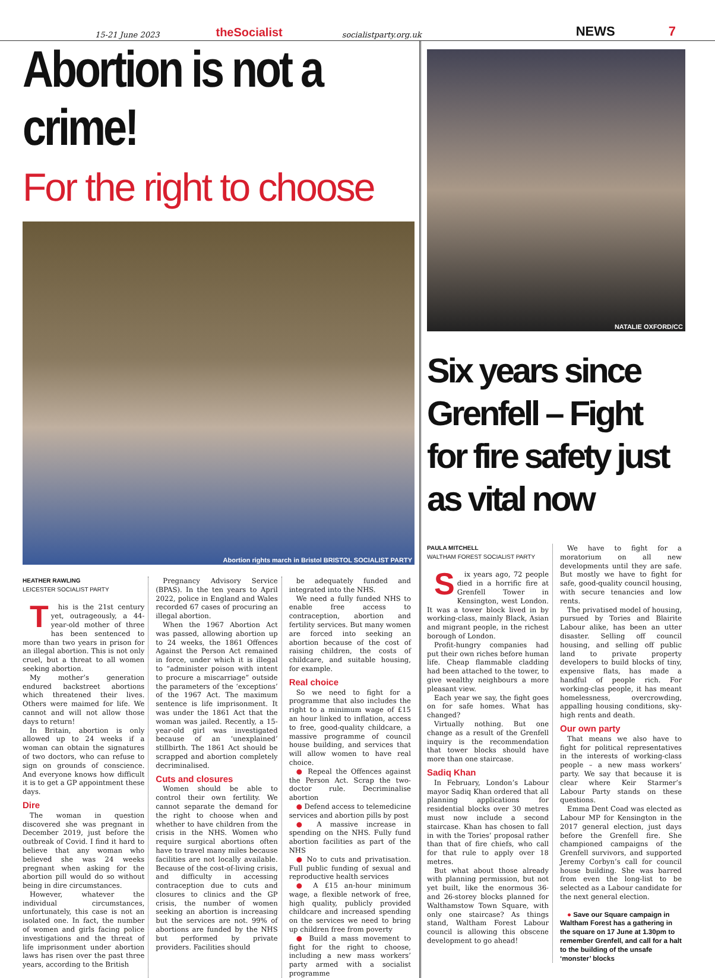15-21 June 2023 theSocialist socialistparty.org.uk NEWS 7
Abortion is not a crime!
For the right to choose
Abortion rights march in Bristol BRISTOL SOCIALIST PARTY
HEATHER RAWLING
LEICESTER SOCIALIST PARTY
This is the 21st century yet, outrageously, a 44-year-old mother of three has been sentenced to more than two years in prison for an illegal abortion. This is not only cruel, but a threat to all women seeking abortion.
My mother’s generation endured backstreet abortions which threatened their lives. Others were maimed for life. We cannot and will not allow those days to return!
In Britain, abortion is only allowed up to 24 weeks if a woman can obtain the signatures of two doctors, who can refuse to sign on grounds of conscience. And everyone knows how difficult it is to get a GP appointment these days.
Dire
The woman in question discovered she was pregnant in December 2019, just before the outbreak of Covid. I find it hard to believe that any woman who believed she was 24 weeks pregnant when asking for the abortion pill would do so without being in dire circumstances.
However, whatever the individual circumstances, unfortunately, this case is not an isolated one. In fact, the number of women and girls facing police investigations and the threat of life imprisonment under abortion laws has risen over the past three years, according to the British
Pregnancy Advisory Service (BPAS). In the ten years to April 2022, police in England and Wales recorded 67 cases of procuring an illegal abortion.
When the 1967 Abortion Act was passed, allowing abortion up to 24 weeks, the 1861 Offences Against the Person Act remained in force, under which it is illegal to “administer poison with intent to procure a miscarriage” outside the parameters of the ‘exceptions’ of the 1967 Act. The maximum sentence is life imprisonment. It was under the 1861 Act that the woman was jailed. Recently, a 15-year-old girl was investigated because of an ‘unexplained’ stillbirth. The 1861 Act should be scrapped and abortion completely decriminalised.
Cuts and closures
Women should be able to control their own fertility. We cannot separate the demand for the right to choose when and whether to have children from the crisis in the NHS. Women who require surgical abortions often have to travel many miles because facilities are not locally available. Because of the cost-of-living crisis, and difficulty in accessing contraception due to cuts and closures to clinics and the GP crisis, the number of women seeking an abortion is increasing but the services are not. 99% of abortions are funded by the NHS but performed by private providers. Facilities should
be adequately funded and integrated into the NHS.
We need a fully funded NHS to enable free access to contraception, abortion and fertility services. But many women are forced into seeking an abortion because of the cost of raising children, the costs of childcare, and suitable housing, for example.
Real choice
So we need to fight for a programme that also includes the right to a minimum wage of £15 an hour linked to inflation, access to free, good-quality childcare, a massive programme of council house building, and services that will allow women to have real choice.
● Repeal the Offences against the Person Act. Scrap the two-doctor rule. Decriminalise abortion
● Defend access to telemedicine services and abortion pills by post
● A massive increase in spending on the NHS. Fully fund abortion facilities as part of the NHS
● No to cuts and privatisation. Full public funding of sexual and reproductive health services
● A £15 an-hour minimum wage, a flexible network of free, high quality, publicly provided childcare and increased spending on the services we need to bring up children free from poverty
● Build a mass movement to fight for the right to choose, including a new mass workers’ party armed with a socialist programme
NATALIE OXFORD/CC
Six years since Grenfell – Fight for fire safety just as vital now
PAULA MITCHELL
WALTHAM FOREST SOCIALIST PARTY
Six years ago, 72 people died in a horrific fire at Grenfell Tower in Kensington, west London. It was a tower block lived in by working-class, mainly Black, Asian and migrant people, in the richest borough of London.
Profit-hungry companies had put their own riches before human life. Cheap flammable cladding had been attached to the tower, to give wealthy neighbours a more pleasant view.
Each year we say, the fight goes on for safe homes. What has changed?
Virtually nothing. But one change as a result of the Grenfell inquiry is the recommendation that tower blocks should have more than one staircase.
Sadiq Khan
In February, London’s Labour mayor Sadiq Khan ordered that all planning applications for residential blocks over 30 metres must now include a second staircase. Khan has chosen to fall in with the Tories’ proposal rather than that of fire chiefs, who call for that rule to apply over 18 metres.
But what about those already with planning permission, but not yet built, like the enormous 36- and 26-storey blocks planned for Walthamstow Town Square, with only one staircase? As things stand, Waltham Forest Labour council is allowing this obscene development to go ahead!
We have to fight for a moratorium on all new developments until they are safe. But mostly we have to fight for safe, good-quality council housing, with secure tenancies and low rents.
The privatised model of housing, pursued by Tories and Blairite Labour alike, has been an utter disaster. Selling off council housing, and selling off public land to private property developers to build blocks of tiny, expensive flats, has made a handful of people rich. For working-clas people, it has meant homelessness, overcrowding, appalling housing conditions, sky-high rents and death.
Our own party
That means we also have to fight for political representatives in the interests of working-class people – a new mass workers’ party. We say that because it is clear where Keir Starmer’s Labour Party stands on these questions.
Emma Dent Coad was elected as Labour MP for Kensington in the 2017 general election, just days before the Grenfell fire. She championed campaigns of the Grenfell survivors, and supported Jeremy Corbyn’s call for council house building. She was barred from even the long-list to be selected as a Labour candidate for the next general election.
● Save our Square campaign in Waltham Forest has a gathering in the square on 17 June at 1.30pm to remember Grenfell, and call for a halt to the building of the unsafe ‘monster’ blocks